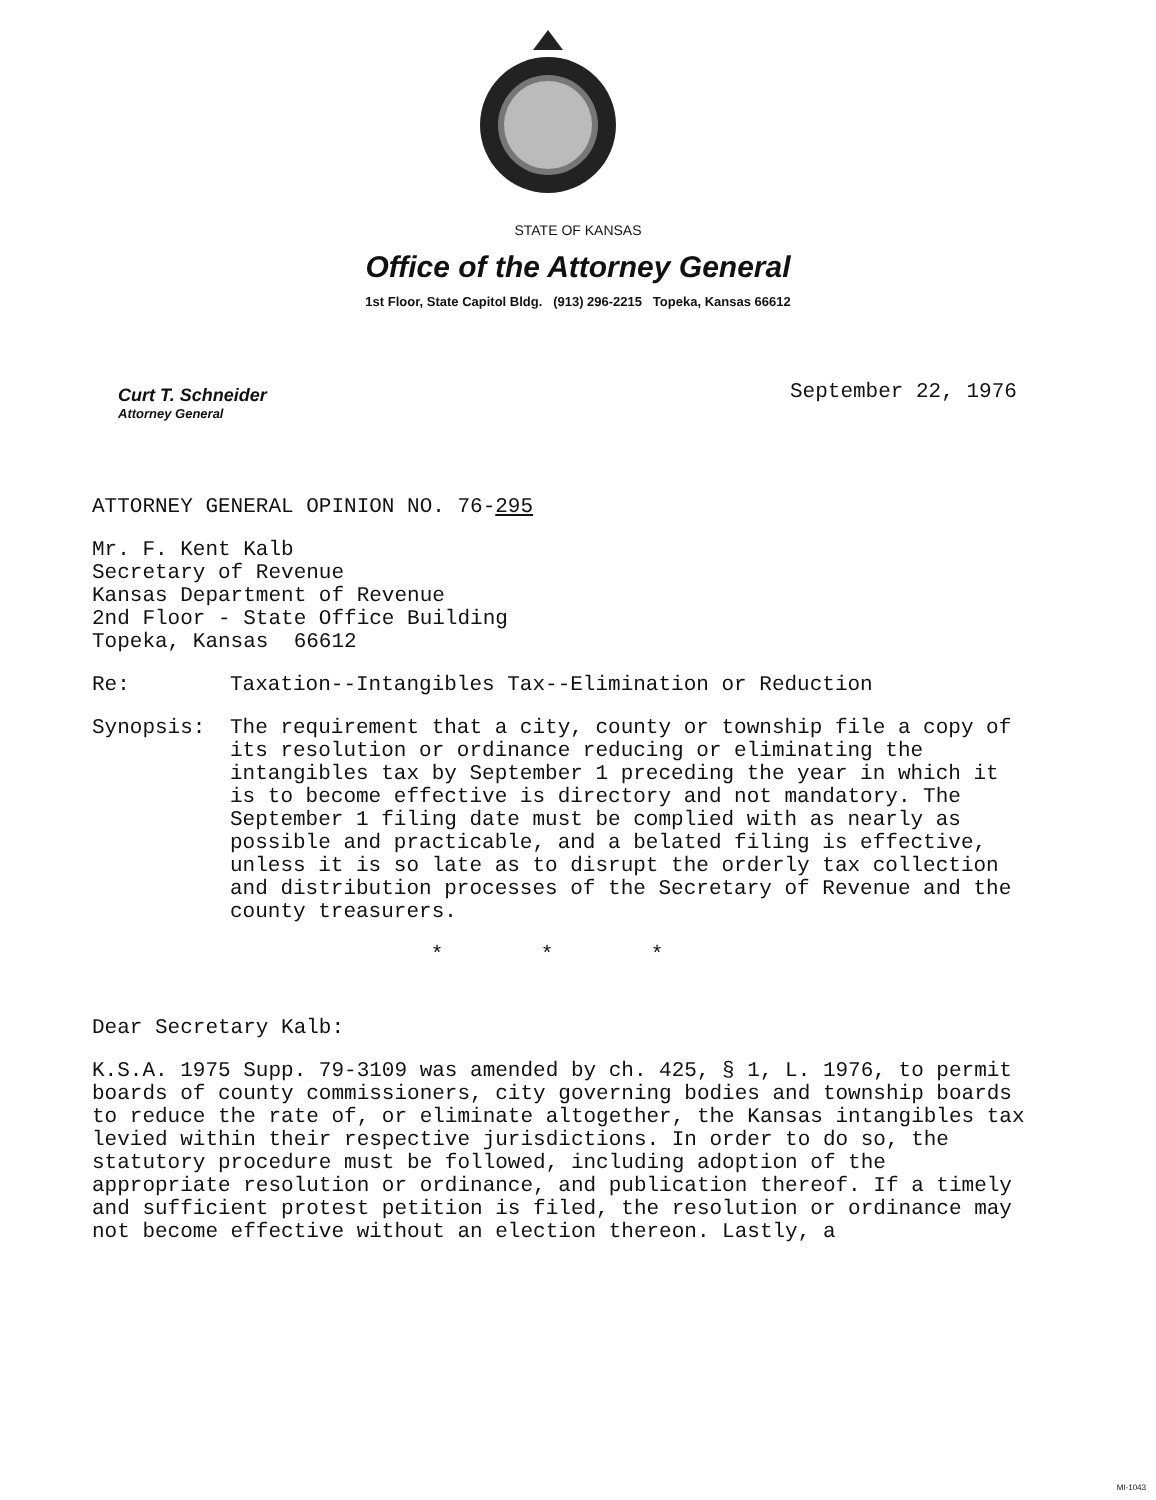STATE OF KANSAS
Office of the Attorney General
1st Floor, State Capitol Bldg. (913) 296-2215 Topeka, Kansas 66612
Curt T. Schneider
Attorney General
September 22, 1976
ATTORNEY GENERAL OPINION NO. 76-295
Mr. F. Kent Kalb
Secretary of Revenue
Kansas Department of Revenue
2nd Floor - State Office Building
Topeka, Kansas 66612
Re: Taxation--Intangibles Tax--Elimination or Reduction
Synopsis: The requirement that a city, county or township file a copy of its resolution or ordinance reducing or eliminating the intangibles tax by September 1 preceding the year in which it is to become effective is directory and not mandatory. The September 1 filing date must be complied with as nearly as possible and practicable, and a belated filing is effective, unless it is so late as to disrupt the orderly tax collection and distribution processes of the Secretary of Revenue and the county treasurers.
* * *
Dear Secretary Kalb:
K.S.A. 1975 Supp. 79-3109 was amended by ch. 425, § 1, L. 1976, to permit boards of county commissioners, city governing bodies and township boards to reduce the rate of, or eliminate altogether, the Kansas intangibles tax levied within their respective jurisdictions. In order to do so, the statutory procedure must be followed, including adoption of the appropriate resolution or ordinance, and publication thereof. If a timely and sufficient protest petition is filed, the resolution or ordinance may not become effective without an election thereon. Lastly, a
MI-1043